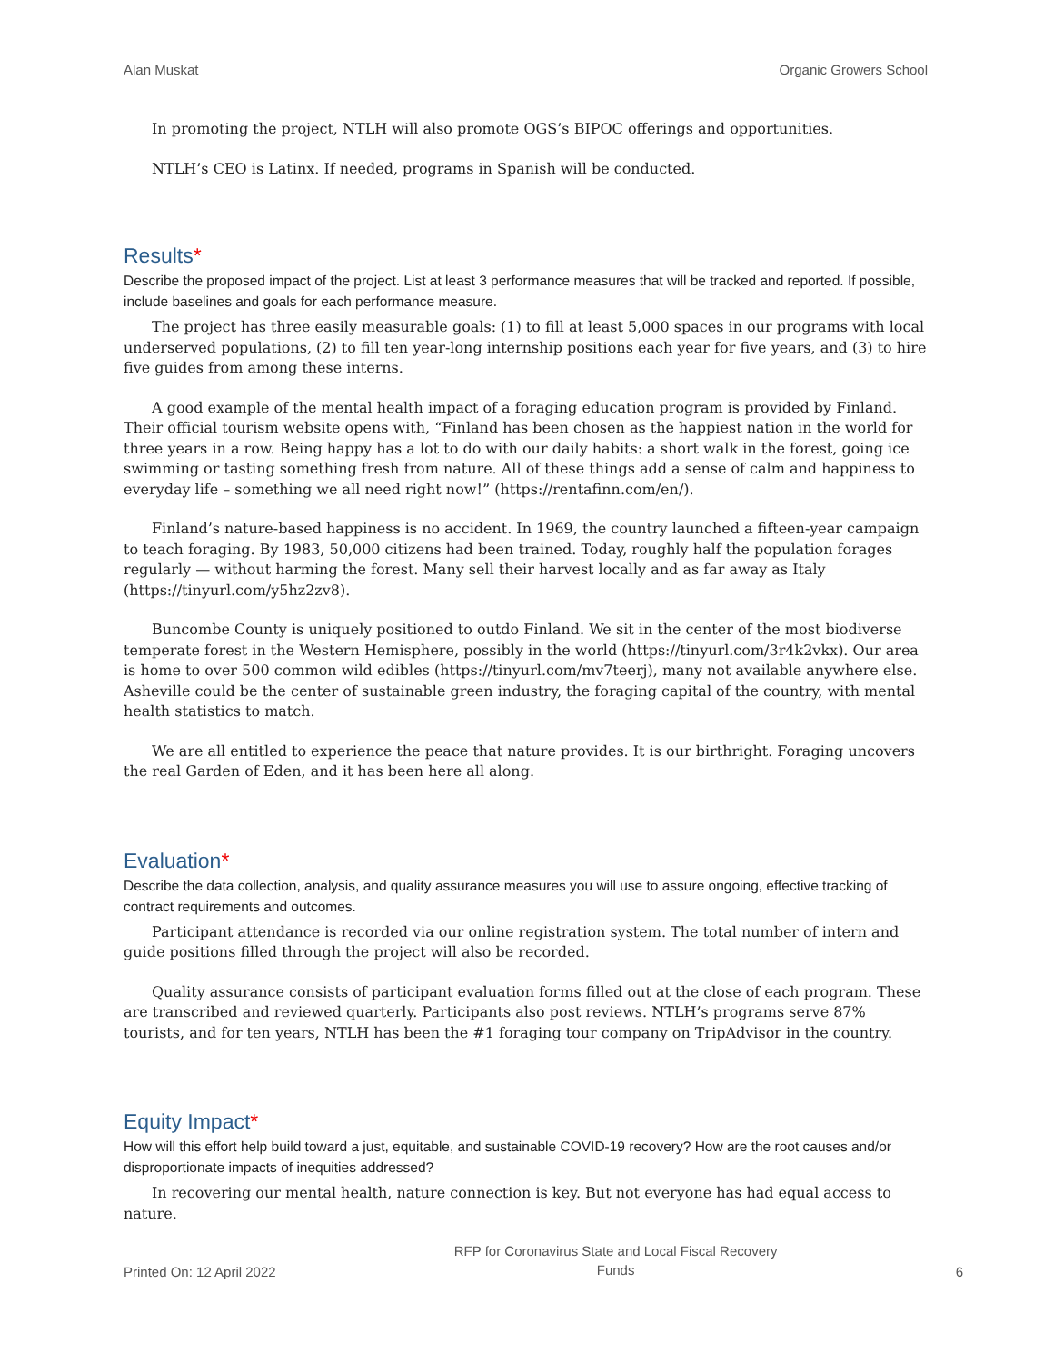Alan Muskat Organic Growers School
In promoting the project, NTLH will also promote OGS’s BIPOC offerings and opportunities.
NTLH’s CEO is Latinx. If needed, programs in Spanish will be conducted.
Results*
Describe the proposed impact of the project. List at least 3 performance measures that will be tracked and reported. If possible, include baselines and goals for each performance measure.
The project has three easily measurable goals: (1) to fill at least 5,000 spaces in our programs with local underserved populations, (2) to fill ten year-long internship positions each year for five years, and (3) to hire five guides from among these interns.
A good example of the mental health impact of a foraging education program is provided by Finland. Their official tourism website opens with, “Finland has been chosen as the happiest nation in the world for three years in a row. Being happy has a lot to do with our daily habits: a short walk in the forest, going ice swimming or tasting something fresh from nature. All of these things add a sense of calm and happiness to everyday life – something we all need right now!” (https://rentafinn.com/en/).
Finland’s nature-based happiness is no accident. In 1969, the country launched a fifteen-year campaign to teach foraging. By 1983, 50,000 citizens had been trained. Today, roughly half the population forages regularly — without harming the forest. Many sell their harvest locally and as far away as Italy (https://tinyurl.com/y5hz2zv8).
Buncombe County is uniquely positioned to outdo Finland. We sit in the center of the most biodiverse temperate forest in the Western Hemisphere, possibly in the world (https://tinyurl.com/3r4k2vkx). Our area is home to over 500 common wild edibles (https://tinyurl.com/mv7teerj), many not available anywhere else. Asheville could be the center of sustainable green industry, the foraging capital of the country, with mental health statistics to match.
We are all entitled to experience the peace that nature provides. It is our birthright. Foraging uncovers the real Garden of Eden, and it has been here all along.
Evaluation*
Describe the data collection, analysis, and quality assurance measures you will use to assure ongoing, effective tracking of contract requirements and outcomes.
Participant attendance is recorded via our online registration system. The total number of intern and guide positions filled through the project will also be recorded.
Quality assurance consists of participant evaluation forms filled out at the close of each program. These are transcribed and reviewed quarterly. Participants also post reviews. NTLH’s programs serve 87% tourists, and for ten years, NTLH has been the #1 foraging tour company on TripAdvisor in the country.
Equity Impact*
How will this effort help build toward a just, equitable, and sustainable COVID-19 recovery? How are the root causes and/or disproportionate impacts of inequities addressed?
In recovering our mental health, nature connection is key. But not everyone has had equal access to nature.
Printed On: 12 April 2022 RFP for Coronavirus State and Local Fiscal Recovery
Funds 6